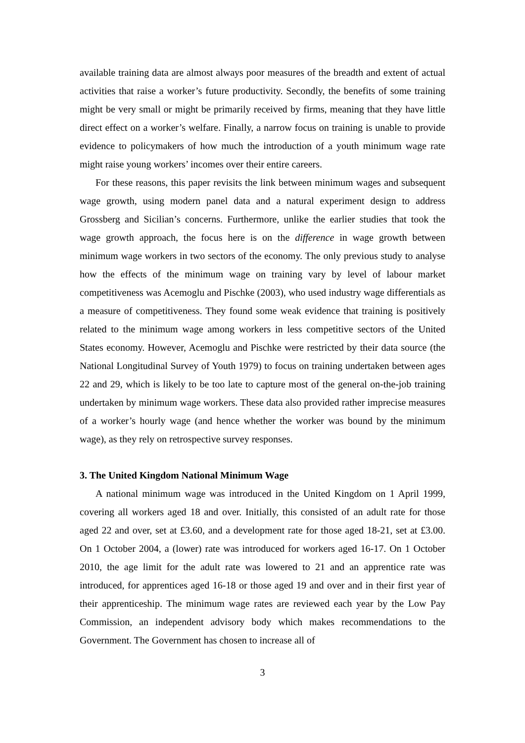available training data are almost always poor measures of the breadth and extent of actual activities that raise a worker’s future productivity. Secondly, the benefits of some training might be very small or might be primarily received by firms, meaning that they have little direct effect on a worker’s welfare. Finally, a narrow focus on training is unable to provide evidence to policymakers of how much the introduction of a youth minimum wage rate might raise young workers’ incomes over their entire careers.
For these reasons, this paper revisits the link between minimum wages and subsequent wage growth, using modern panel data and a natural experiment design to address Grossberg and Sicilian’s concerns. Furthermore, unlike the earlier studies that took the wage growth approach, the focus here is on the difference in wage growth between minimum wage workers in two sectors of the economy. The only previous study to analyse how the effects of the minimum wage on training vary by level of labour market competitiveness was Acemoglu and Pischke (2003), who used industry wage differentials as a measure of competitiveness. They found some weak evidence that training is positively related to the minimum wage among workers in less competitive sectors of the United States economy. However, Acemoglu and Pischke were restricted by their data source (the National Longitudinal Survey of Youth 1979) to focus on training undertaken between ages 22 and 29, which is likely to be too late to capture most of the general on-the-job training undertaken by minimum wage workers. These data also provided rather imprecise measures of a worker’s hourly wage (and hence whether the worker was bound by the minimum wage), as they rely on retrospective survey responses.
3. The United Kingdom National Minimum Wage
A national minimum wage was introduced in the United Kingdom on 1 April 1999, covering all workers aged 18 and over. Initially, this consisted of an adult rate for those aged 22 and over, set at £3.60, and a development rate for those aged 18-21, set at £3.00. On 1 October 2004, a (lower) rate was introduced for workers aged 16-17. On 1 October 2010, the age limit for the adult rate was lowered to 21 and an apprentice rate was introduced, for apprentices aged 16-18 or those aged 19 and over and in their first year of their apprenticeship. The minimum wage rates are reviewed each year by the Low Pay Commission, an independent advisory body which makes recommendations to the Government. The Government has chosen to increase all of
3